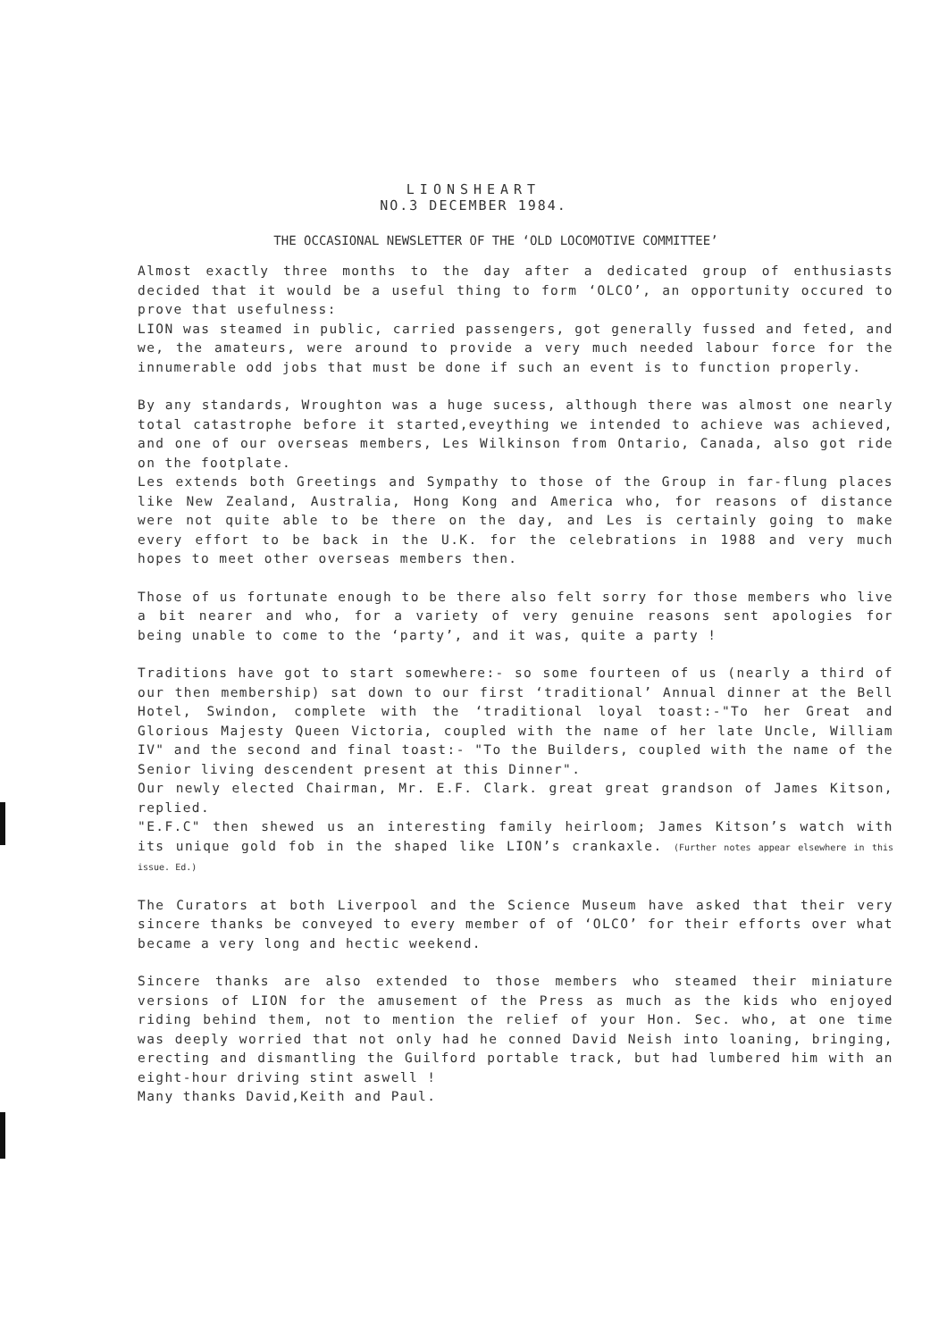LIONSHEART
NO.3 DECEMBER 1984.
THE OCCASIONAL NEWSLETTER OF THE ‘OLD LOCOMOTIVE COMMITTEE’
Almost exactly three months to the day after a dedicated group of enthusiasts decided that it would be a useful thing to form ‘OLCO’, an opportunity occured to prove that usefulness:
LION was steamed in public, carried passengers, got generally fussed and feted, and we, the amateurs, were around to provide a very much needed labour force for the innumerable odd jobs that must be done if such an event is to function properly.
By any standards, Wroughton was a huge sucess, although there was almost one nearly total catastrophe before it started,eveything we intended to achieve was achieved, and one of our overseas members, Les Wilkinson from Ontario, Canada, also got ride on the footplate.
Les extends both Greetings and Sympathy to those of the Group in far-flung places like New Zealand, Australia, Hong Kong and America who, for reasons of distance were not quite able to be there on the day, and Les is certainly going to make every effort to be back in the U.K. for the celebrations in 1988 and very much hopes to meet other overseas members then.
Those of us fortunate enough to be there also felt sorry for those members who live a bit nearer and who, for a variety of very genuine reasons sent apologies for being unable to come to the ‘party’, and it was, quite a party !
Traditions have got to start somewhere:- so some fourteen of us (nearly a third of our then membership) sat down to our first ‘traditional’ Annual dinner at the Bell Hotel, Swindon, complete with the ‘traditional loyal toast:-"To her Great and Glorious Majesty Queen Victoria, coupled with the name of her late Uncle, William IV" and the second and final toast:- "To the Builders, coupled with the name of the Senior living descendent present at this Dinner".
Our newly elected Chairman, Mr. E.F. Clark. great great grandson of James Kitson, replied.
"E.F.C" then shewed us an interesting family heirloom; James Kitson’s watch with its unique gold fob in the shaped like LION’s crankaxle. (Further notes appear elsewhere in this issue. Ed.)
The Curators at both Liverpool and the Science Museum have asked that their very sincere thanks be conveyed to every member of of ‘OLCO’ for their efforts over what became a very long and hectic weekend.
Sincere thanks are also extended to those members who steamed their miniature versions of LION for the amusement of the Press as much as the kids who enjoyed riding behind them, not to mention the relief of your Hon. Sec. who, at one time was deeply worried that not only had he conned David Neish into loaning, bringing, erecting and dismantling the Guilford portable track, but had lumbered him with an eight-hour driving stint aswell !
Many thanks David,Keith and Paul.